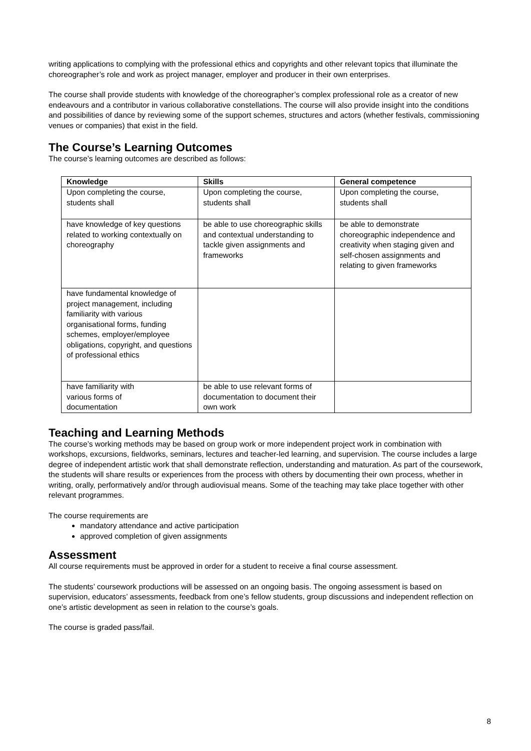writing applications to complying with the professional ethics and copyrights and other relevant topics that illuminate the choreographer’s role and work as project manager, employer and producer in their own enterprises.
The course shall provide students with knowledge of the choreographer’s complex professional role as a creator of new endeavours and a contributor in various collaborative constellations. The course will also provide insight into the conditions and possibilities of dance by reviewing some of the support schemes, structures and actors (whether festivals, commissioning venues or companies) that exist in the field.
The Course’s Learning Outcomes
The course’s learning outcomes are described as follows:
| Knowledge | Skills | General competence |
| --- | --- | --- |
| Upon completing the course, students shall | Upon completing the course, students shall | Upon completing the course, students shall |
| have knowledge of key questions related to working contextually on choreography | be able to use choreographic skills and contextual understanding to tackle given assignments and frameworks | be able to demonstrate choreographic independence and creativity when staging given and self-chosen assignments and relating to given frameworks |
| have fundamental knowledge of project management, including familiarity with various organisational forms, funding schemes, employer/employee obligations, copyright, and questions of professional ethics | | |
| have familiarity with various forms of documentation | be able to use relevant forms of documentation to document their own work | |
Teaching and Learning Methods
The course’s working methods may be based on group work or more independent project work in combination with workshops, excursions, fieldworks, seminars, lectures and teacher-led learning, and supervision. The course includes a large degree of independent artistic work that shall demonstrate reflection, understanding and maturation. As part of the coursework, the students will share results or experiences from the process with others by documenting their own process, whether in writing, orally, performatively and/or through audiovisual means. Some of the teaching may take place together with other relevant programmes.
The course requirements are
mandatory attendance and active participation
approved completion of given assignments
Assessment
All course requirements must be approved in order for a student to receive a final course assessment.
The students’ coursework productions will be assessed on an ongoing basis. The ongoing assessment is based on supervision, educators’ assessments, feedback from one’s fellow students, group discussions and independent reflection on one’s artistic development as seen in relation to the course’s goals.
The course is graded pass/fail.
8